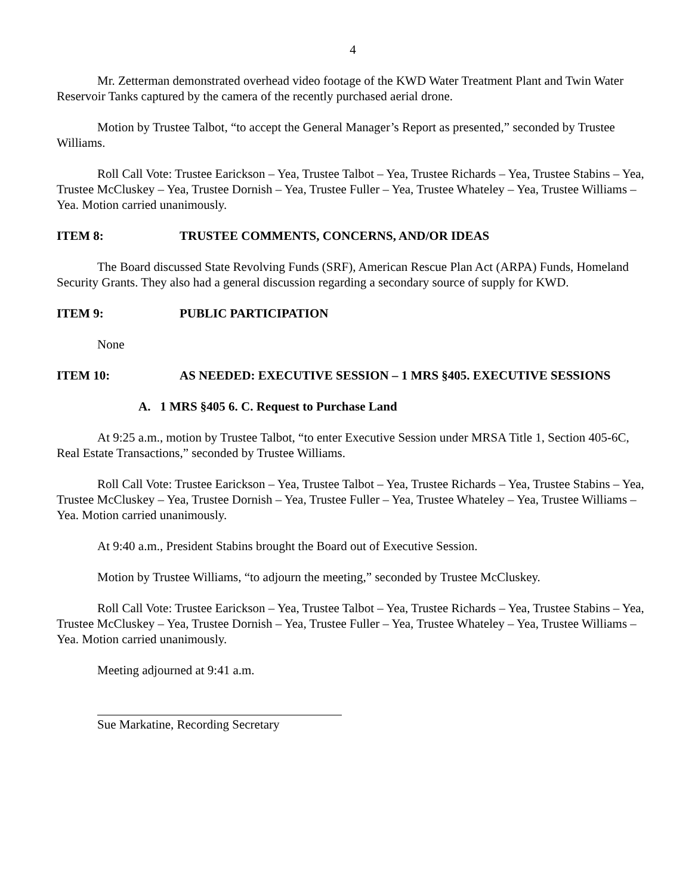4
Mr. Zetterman demonstrated overhead video footage of the KWD Water Treatment Plant and Twin Water Reservoir Tanks captured by the camera of the recently purchased aerial drone.
Motion by Trustee Talbot, “to accept the General Manager’s Report as presented,” seconded by Trustee Williams.
Roll Call Vote: Trustee Earickson – Yea, Trustee Talbot – Yea, Trustee Richards – Yea, Trustee Stabins – Yea, Trustee McCluskey – Yea, Trustee Dornish – Yea, Trustee Fuller – Yea, Trustee Whateley – Yea, Trustee Williams – Yea. Motion carried unanimously.
ITEM 8: TRUSTEE COMMENTS, CONCERNS, AND/OR IDEAS
The Board discussed State Revolving Funds (SRF), American Rescue Plan Act (ARPA) Funds, Homeland Security Grants. They also had a general discussion regarding a secondary source of supply for KWD.
ITEM 9: PUBLIC PARTICIPATION
None
ITEM 10: AS NEEDED: EXECUTIVE SESSION – 1 MRS §405. EXECUTIVE SESSIONS
A. 1 MRS §405 6. C. Request to Purchase Land
At 9:25 a.m., motion by Trustee Talbot, “to enter Executive Session under MRSA Title 1, Section 405-6C, Real Estate Transactions,” seconded by Trustee Williams.
Roll Call Vote: Trustee Earickson – Yea, Trustee Talbot – Yea, Trustee Richards – Yea, Trustee Stabins – Yea, Trustee McCluskey – Yea, Trustee Dornish – Yea, Trustee Fuller – Yea, Trustee Whateley – Yea, Trustee Williams – Yea. Motion carried unanimously.
At 9:40 a.m., President Stabins brought the Board out of Executive Session.
Motion by Trustee Williams, “to adjourn the meeting,” seconded by Trustee McCluskey.
Roll Call Vote: Trustee Earickson – Yea, Trustee Talbot – Yea, Trustee Richards – Yea, Trustee Stabins – Yea, Trustee McCluskey – Yea, Trustee Dornish – Yea, Trustee Fuller – Yea, Trustee Whateley – Yea, Trustee Williams – Yea. Motion carried unanimously.
Meeting adjourned at 9:41 a.m.
Sue Markatine, Recording Secretary